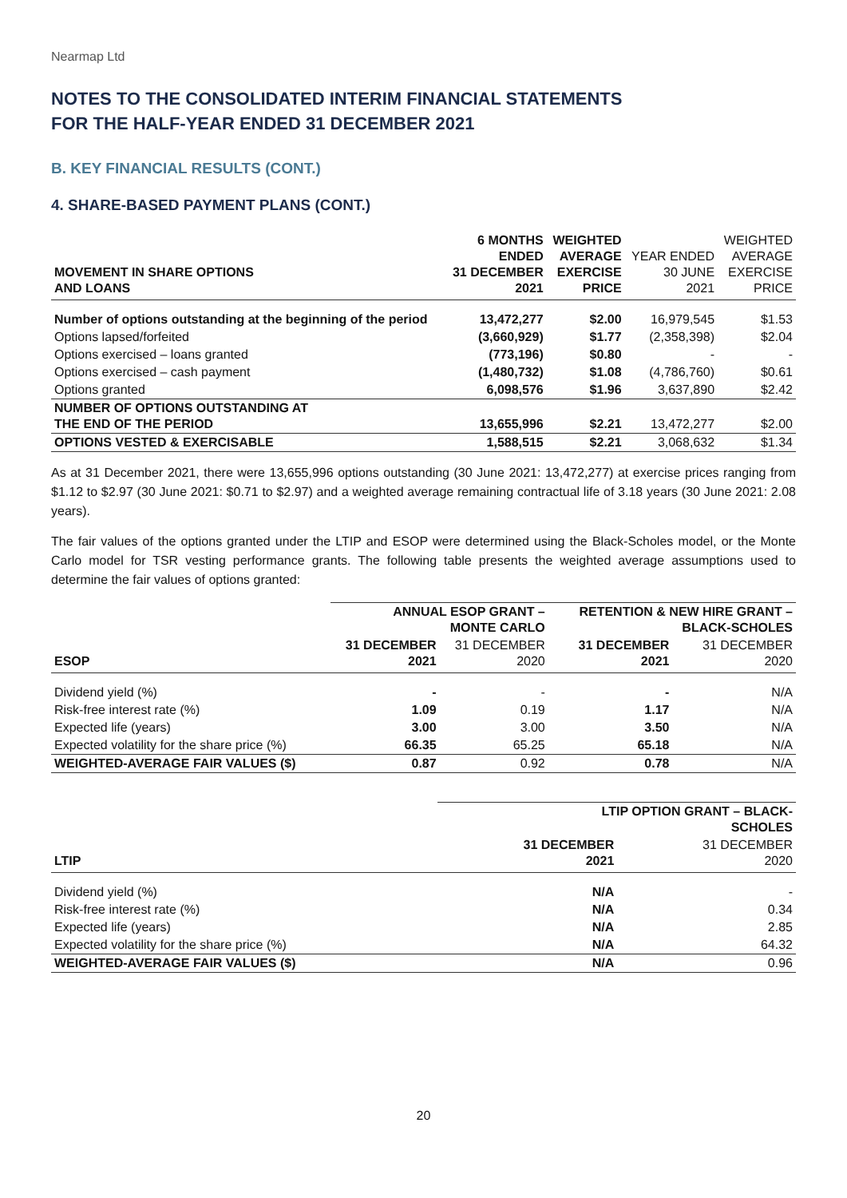Nearmap Ltd
NOTES TO THE CONSOLIDATED INTERIM FINANCIAL STATEMENTS
FOR THE HALF-YEAR ENDED 31 DECEMBER 2021
B. KEY FINANCIAL RESULTS (CONT.)
4. SHARE-BASED PAYMENT PLANS (CONT.)
| MOVEMENT IN SHARE OPTIONS AND LOANS | 6 MONTHS ENDED 31 DECEMBER 2021 | WEIGHTED AVERAGE EXERCISE PRICE | YEAR ENDED 30 JUNE 2021 | WEIGHTED AVERAGE EXERCISE PRICE |
| --- | --- | --- | --- | --- |
| Number of options outstanding at the beginning of the period | 13,472,277 | $2.00 | 16,979,545 | $1.53 |
| Options lapsed/forfeited | (3,660,929) | $1.77 | (2,358,398) | $2.04 |
| Options exercised – loans granted | (773,196) | $0.80 | - | - |
| Options exercised – cash payment | (1,480,732) | $1.08 | (4,786,760) | $0.61 |
| Options granted | 6,098,576 | $1.96 | 3,637,890 | $2.42 |
| NUMBER OF OPTIONS OUTSTANDING AT THE END OF THE PERIOD | 13,655,996 | $2.21 | 13,472,277 | $2.00 |
| OPTIONS VESTED & EXERCISABLE | 1,588,515 | $2.21 | 3,068,632 | $1.34 |
As at 31 December 2021, there were 13,655,996 options outstanding (30 June 2021: 13,472,277) at exercise prices ranging from $1.12 to $2.97 (30 June 2021: $0.71 to $2.97) and a weighted average remaining contractual life of 3.18 years (30 June 2021: 2.08 years).
The fair values of the options granted under the LTIP and ESOP were determined using the Black-Scholes model, or the Monte Carlo model for TSR vesting performance grants. The following table presents the weighted average assumptions used to determine the fair values of options granted:
| | ANNUAL ESOP GRANT – MONTE CARLO | | RETENTION & NEW HIRE GRANT – BLACK-SCHOLES | |
| --- | --- | --- | --- | --- |
| ESOP | 31 DECEMBER 2021 | 31 DECEMBER 2020 | 31 DECEMBER 2021 | 31 DECEMBER 2020 |
| Dividend yield (%) | - | - | - | N/A |
| Risk-free interest rate (%) | 1.09 | 0.19 | 1.17 | N/A |
| Expected life (years) | 3.00 | 3.00 | 3.50 | N/A |
| Expected volatility for the share price (%) | 66.35 | 65.25 | 65.18 | N/A |
| WEIGHTED-AVERAGE FAIR VALUES ($) | 0.87 | 0.92 | 0.78 | N/A |
| | LTIP OPTION GRANT – BLACK- SCHOLES | |
| --- | --- | --- |
| LTIP | 31 DECEMBER 2021 | 31 DECEMBER 2020 |
| Dividend yield (%) | N/A | - |
| Risk-free interest rate (%) | N/A | 0.34 |
| Expected life (years) | N/A | 2.85 |
| Expected volatility for the share price (%) | N/A | 64.32 |
| WEIGHTED-AVERAGE FAIR VALUES ($) | N/A | 0.96 |
20